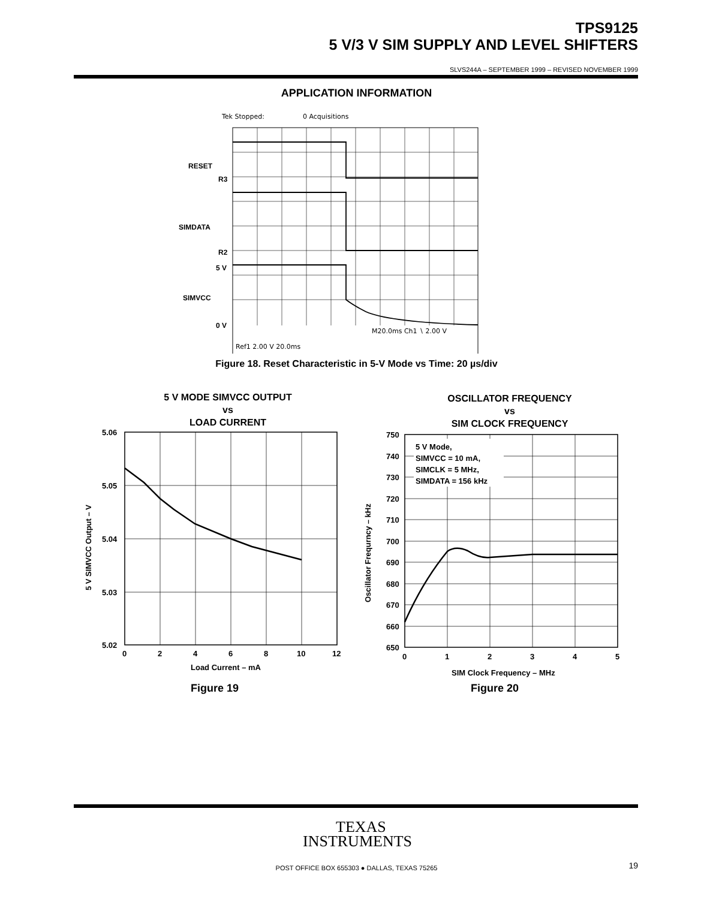TPS9125
5 V/3 V SIM SUPPLY AND LEVEL SHIFTERS
SLVS244A – SEPTEMBER 1999 – REVISED NOVEMBER 1999
APPLICATION INFORMATION
Tek Stopped:
0 Acquisitions
M20.0ms Ch1 ∖ 2.00 V
Ref1 2.00 V 20.0ms
RESET
R3
SIMDATA
R2
5 V
SIMVCC
0 V
Figure 18. Reset Characteristic in 5-V Mode vs Time: 20 µs/div
5 V MODE SIMVCC OUTPUT
vs
LOAD CURRENT
5.06
5.05
5.04
5.03
5.02
0
2
4
6
8
10
12
Load Current – mA
5 V SIMVCC Output – V
Figure 19
OSCILLATOR FREQUENCY
vs
SIM CLOCK FREQUENCY
5 V Mode,
SIMVCC = 10 mA,
SIMCLK = 5 MHz,
SIMDATA = 156 kHz
750
740
730
720
710
700
690
680
670
660
650
0
1
2
3
4
5
SIM Clock Frequency – MHz
Oscillator Frequrncy – kHz
Figure 20
TEXAS
INSTRUMENTS
POST OFFICE BOX 655303 ● DALLAS, TEXAS 75265 19